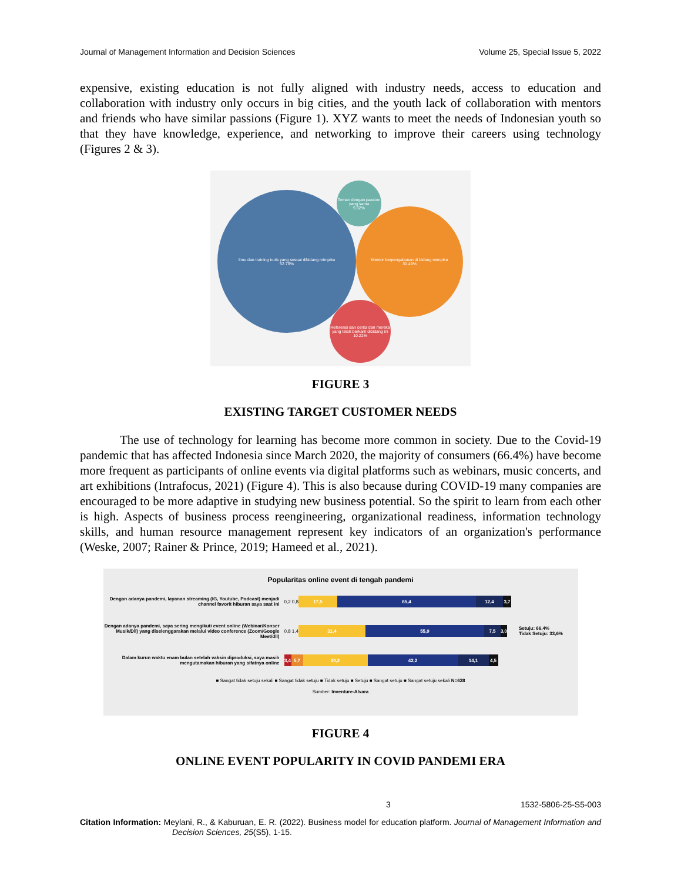Journal of Management Information and Decision Sciences Volume 25, Special Issue 5, 2022
expensive, existing education is not fully aligned with industry needs, access to education and collaboration with industry only occurs in big cities, and the youth lack of collaboration with mentors and friends who have similar passions (Figure 1). XYZ wants to meet the needs of Indonesian youth so that they have knowledge, experience, and networking to improve their careers using technology (Figures 2 & 3).
Ilmu dan training tools yang sesuai dibidang mimpiku
52.76%
Teman dengan passion yang sama
5.52%
Mentor berpengalaman di bidang mimpiku
31.49%
Referensi dan cerita dari mereka yang telah berkarir dibidang ini
10.22%
FIGURE 3
EXISTING TARGET CUSTOMER NEEDS
The use of technology for learning has become more common in society. Due to the Covid-19 pandemic that has affected Indonesia since March 2020, the majority of consumers (66.4%) have become more frequent as participants of online events via digital platforms such as webinars, music concerts, and art exhibitions (Intrafocus, 2021) (Figure 4). This is also because during COVID-19 many companies are encouraged to be more adaptive in studying new business potential. So the spirit to learn from each other is high. Aspects of business process reengineering, organizational readiness, information technology skills, and human resource management represent key indicators of an organization's performance (Weske, 2007; Rainer & Prince, 2019; Hameed et al., 2021).
Popularitas online event di tengah pandemi
Dengan adanya pandemi, layanan streaming (IG, Youtube, Podcast) menjadi channel favorit hiburan saya saat ini
0,2 0,8
17,5 65,4 12,4 3,7
Dengan adanya pandemi, saya sering mengikuti event online (Webinar/Konser Musik/Dll) yang diselenggarakan melalui video conference (Zoom/Google Meet/dll)
0,8 1,4
31,4 55,9 7,5 3,0
Setuju: 66,4%
Tidak Setuju: 33,6%
Dalam kurun waktu enam bulan setelah vaksin diproduksi, saya masih mengutamakan hiburan yang sifatnya online
3,4
5,7 30,2 42,2 14,1 4,5
■ Sangat tidak setuju sekali ■ Sangat tidak setuju ■ Tidak setuju ■ Setuju ■ Sangat setuju ■ Sangat setuju sekali N=628
Sumber: Inventure-Alvara
FIGURE 4
ONLINE EVENT POPULARITY IN COVID PANDEMI ERA
3 1532-5806-25-S5-003
Citation Information: Meylani, R., & Kaburuan, E. R. (2022). Business model for education platform. Journal of Management Information and Decision Sciences, 25(S5), 1-15.